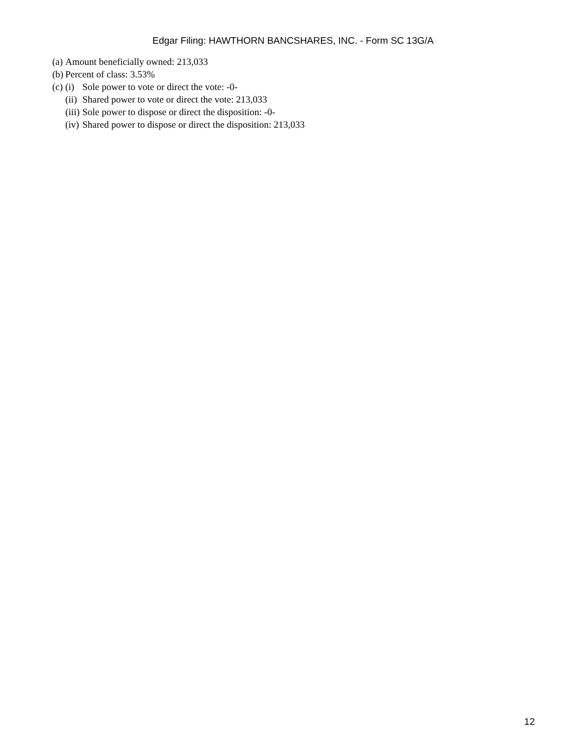Edgar Filing: HAWTHORN BANCSHARES, INC. - Form SC 13G/A
(a) Amount beneficially owned: 213,033
(b) Percent of class: 3.53%
(c) (i) Sole power to vote or direct the vote: -0-
(ii) Shared power to vote or direct the vote: 213,033
(iii) Sole power to dispose or direct the disposition: -0-
(iv) Shared power to dispose or direct the disposition: 213,033
12